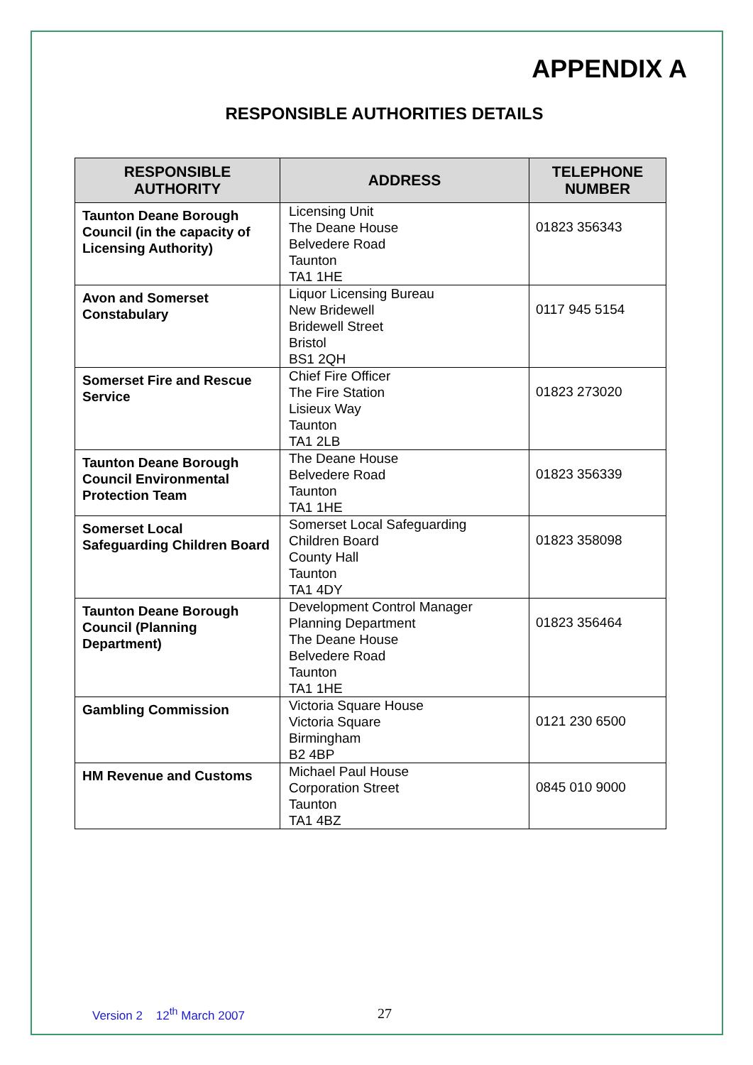APPENDIX A
RESPONSIBLE AUTHORITIES DETAILS
| RESPONSIBLE AUTHORITY | ADDRESS | TELEPHONE NUMBER |
| --- | --- | --- |
| Taunton Deane Borough Council (in the capacity of Licensing Authority) | Licensing Unit The Deane House Belvedere Road Taunton TA1 1HE | 01823 356343 |
| Avon and Somerset Constabulary | Liquor Licensing Bureau New Bridewell Bridewell Street Bristol BS1 2QH | 0117 945 5154 |
| Somerset Fire and Rescue Service | Chief Fire Officer The Fire Station Lisieux Way Taunton TA1 2LB | 01823 273020 |
| Taunton Deane Borough Council Environmental Protection Team | The Deane House Belvedere Road Taunton TA1 1HE | 01823 356339 |
| Somerset Local Safeguarding Children Board | Somerset Local Safeguarding Children Board County Hall Taunton TA1 4DY | 01823 358098 |
| Taunton Deane Borough Council (Planning Department) | Development Control Manager Planning Department The Deane House Belvedere Road Taunton TA1 1HE | 01823 356464 |
| Gambling Commission | Victoria Square House Victoria Square Birmingham B2 4BP | 0121 230 6500 |
| HM Revenue and Customs | Michael Paul House Corporation Street Taunton TA1 4BZ | 0845 010 9000 |
Version 2 12<sup>th</sup> March 2007 27